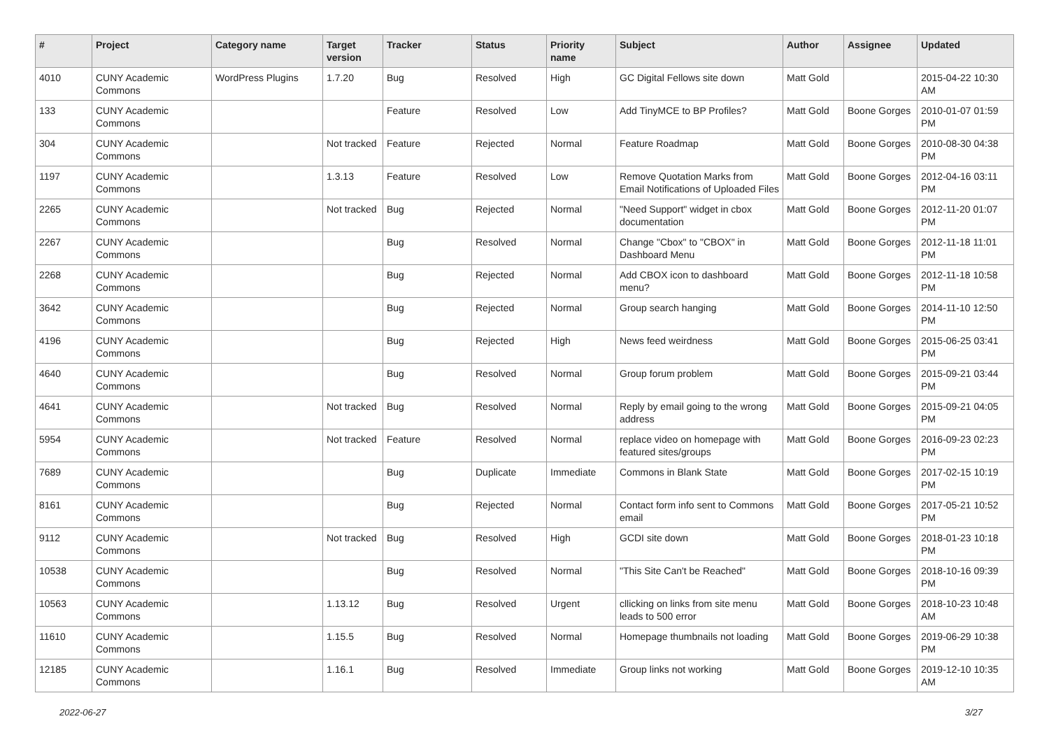| # | Project | Category name | Target version | Tracker | Status | Priority name | Subject | Author | Assignee | Updated |
| --- | --- | --- | --- | --- | --- | --- | --- | --- | --- | --- |
| 4010 | CUNY Academic Commons | WordPress Plugins | 1.7.20 | Bug | Resolved | High | GC Digital Fellows site down | Matt Gold | | 2015-04-22 10:30 AM |
| 133 | CUNY Academic Commons | | | Feature | Resolved | Low | Add TinyMCE to BP Profiles? | Matt Gold | Boone Gorges | 2010-01-07 01:59 PM |
| 304 | CUNY Academic Commons | | Not tracked | Feature | Rejected | Normal | Feature Roadmap | Matt Gold | Boone Gorges | 2010-08-30 04:38 PM |
| 1197 | CUNY Academic Commons | | 1.3.13 | Feature | Resolved | Low | Remove Quotation Marks from Email Notifications of Uploaded Files | Matt Gold | Boone Gorges | 2012-04-16 03:11 PM |
| 2265 | CUNY Academic Commons | | Not tracked | Bug | Rejected | Normal | "Need Support" widget in cbox documentation | Matt Gold | Boone Gorges | 2012-11-20 01:07 PM |
| 2267 | CUNY Academic Commons | | | Bug | Resolved | Normal | Change "Cbox" to "CBOX" in Dashboard Menu | Matt Gold | Boone Gorges | 2012-11-18 11:01 PM |
| 2268 | CUNY Academic Commons | | | Bug | Rejected | Normal | Add CBOX icon to dashboard menu? | Matt Gold | Boone Gorges | 2012-11-18 10:58 PM |
| 3642 | CUNY Academic Commons | | | Bug | Rejected | Normal | Group search hanging | Matt Gold | Boone Gorges | 2014-11-10 12:50 PM |
| 4196 | CUNY Academic Commons | | | Bug | Rejected | High | News feed weirdness | Matt Gold | Boone Gorges | 2015-06-25 03:41 PM |
| 4640 | CUNY Academic Commons | | | Bug | Resolved | Normal | Group forum problem | Matt Gold | Boone Gorges | 2015-09-21 03:44 PM |
| 4641 | CUNY Academic Commons | | Not tracked | Bug | Resolved | Normal | Reply by email going to the wrong address | Matt Gold | Boone Gorges | 2015-09-21 04:05 PM |
| 5954 | CUNY Academic Commons | | Not tracked | Feature | Resolved | Normal | replace video on homepage with featured sites/groups | Matt Gold | Boone Gorges | 2016-09-23 02:23 PM |
| 7689 | CUNY Academic Commons | | | Bug | Duplicate | Immediate | Commons in Blank State | Matt Gold | Boone Gorges | 2017-02-15 10:19 PM |
| 8161 | CUNY Academic Commons | | | Bug | Rejected | Normal | Contact form info sent to Commons email | Matt Gold | Boone Gorges | 2017-05-21 10:52 PM |
| 9112 | CUNY Academic Commons | | Not tracked | Bug | Resolved | High | GCDI site down | Matt Gold | Boone Gorges | 2018-01-23 10:18 PM |
| 10538 | CUNY Academic Commons | | | Bug | Resolved | Normal | "This Site Can't be Reached" | Matt Gold | Boone Gorges | 2018-10-16 09:39 PM |
| 10563 | CUNY Academic Commons | | 1.13.12 | Bug | Resolved | Urgent | cllicking on links from site menu leads to 500 error | Matt Gold | Boone Gorges | 2018-10-23 10:48 AM |
| 11610 | CUNY Academic Commons | | 1.15.5 | Bug | Resolved | Normal | Homepage thumbnails not loading | Matt Gold | Boone Gorges | 2019-06-29 10:38 PM |
| 12185 | CUNY Academic Commons | | 1.16.1 | Bug | Resolved | Immediate | Group links not working | Matt Gold | Boone Gorges | 2019-12-10 10:35 AM |
2022-06-27 3/27